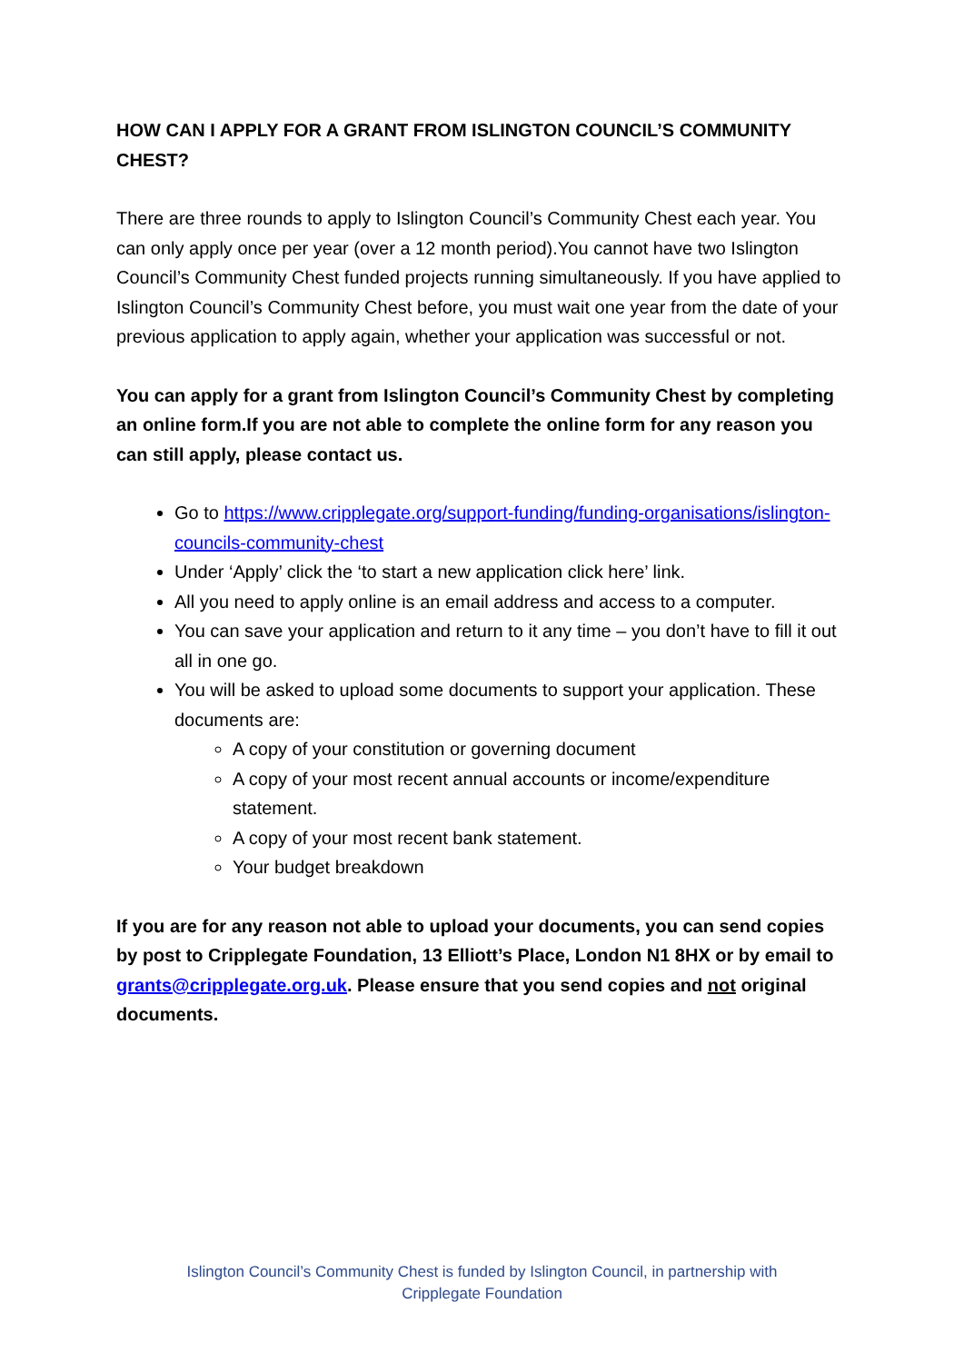HOW CAN I APPLY FOR A GRANT FROM ISLINGTON COUNCIL’S COMMUNITY CHEST?
There are three rounds to apply to Islington Council’s Community Chest each year. You can only apply once per year (over a 12 month period).You cannot have two Islington Council’s Community Chest funded projects running simultaneously. If you have applied to Islington Council’s Community Chest before, you must wait one year from the date of your previous application to apply again, whether your application was successful or not.
You can apply for a grant from Islington Council’s Community Chest by completing an online form.If you are not able to complete the online form for any reason you can still apply, please contact us.
Go to https://www.cripplegate.org/support-funding/funding-organisations/islington-councils-community-chest
Under ‘Apply’ click the ‘to start a new application click here’ link.
All you need to apply online is an email address and access to a computer.
You can save your application and return to it any time – you don’t have to fill it out all in one go.
You will be asked to upload some documents to support your application. These documents are:
A copy of your constitution or governing document
A copy of your most recent annual accounts or income/expenditure statement.
A copy of your most recent bank statement.
Your budget breakdown
If you are for any reason not able to upload your documents, you can send copies by post to Cripplegate Foundation, 13 Elliott’s Place, London N1 8HX or by email to grants@cripplegate.org.uk. Please ensure that you send copies and not original documents.
Islington Council’s Community Chest is funded by Islington Council, in partnership with
Cripplegate Foundation